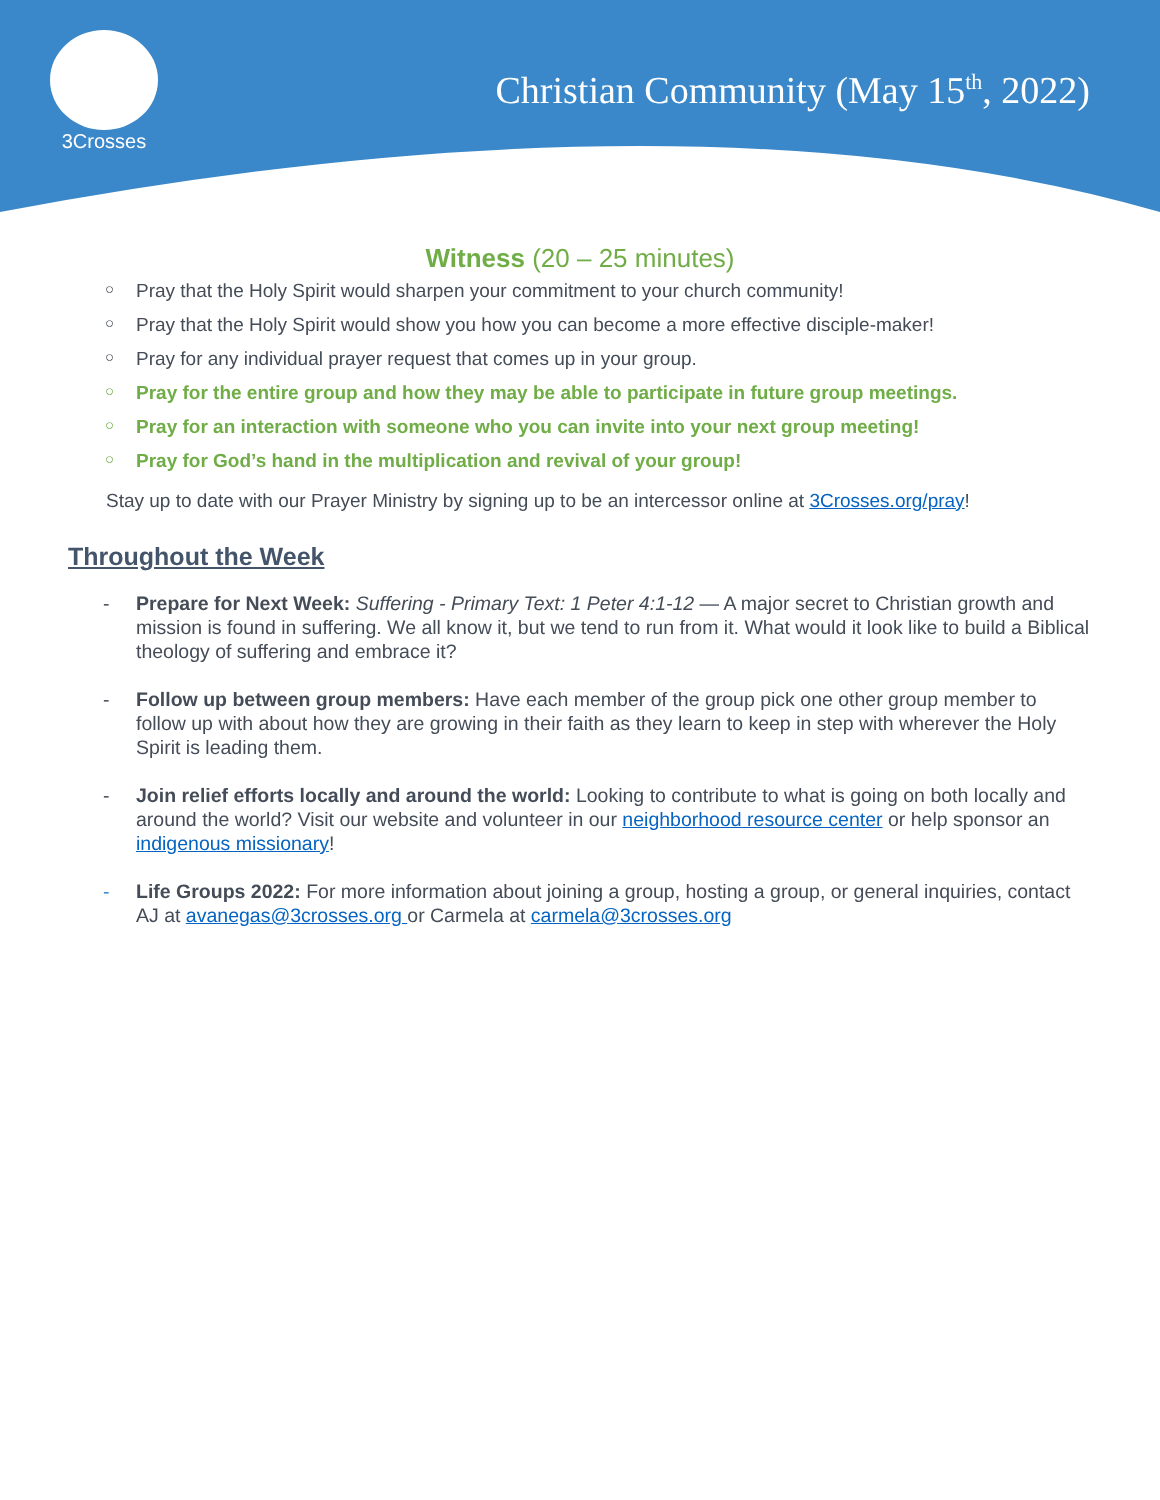3Crosses
Christian Community (May 15<sup>th</sup>, 2022)
Witness (20 – 25 minutes)
○ Pray that the Holy Spirit would sharpen your commitment to your church community!
○ Pray that the Holy Spirit would show you how you can become a more effective disciple-maker!
○ Pray for any individual prayer request that comes up in your group.
○ Pray for the entire group and how they may be able to participate in future group meetings.
○ Pray for an interaction with someone who you can invite into your next group meeting!
○ Pray for God’s hand in the multiplication and revival of your group!
Stay up to date with our Prayer Ministry by signing up to be an intercessor online at 3Crosses.org/pray!
Throughout the Week
- Prepare for Next Week: Suffering - Primary Text: 1 Peter 4:1-12 — A major secret to Christian growth and mission is found in suffering. We all know it, but we tend to run from it. What would it look like to build a Biblical theology of suffering and embrace it?
- Follow up between group members: Have each member of the group pick one other group member to follow up with about how they are growing in their faith as they learn to keep in step with wherever the Holy Spirit is leading them.
- Join relief efforts locally and around the world: Looking to contribute to what is going on both locally and around the world? Visit our website and volunteer in our neighborhood resource center or help sponsor an indigenous missionary!
- Life Groups 2022: For more information about joining a group, hosting a group, or general inquiries, contact AJ at avanegas@3crosses.org or Carmela at carmela@3crosses.org